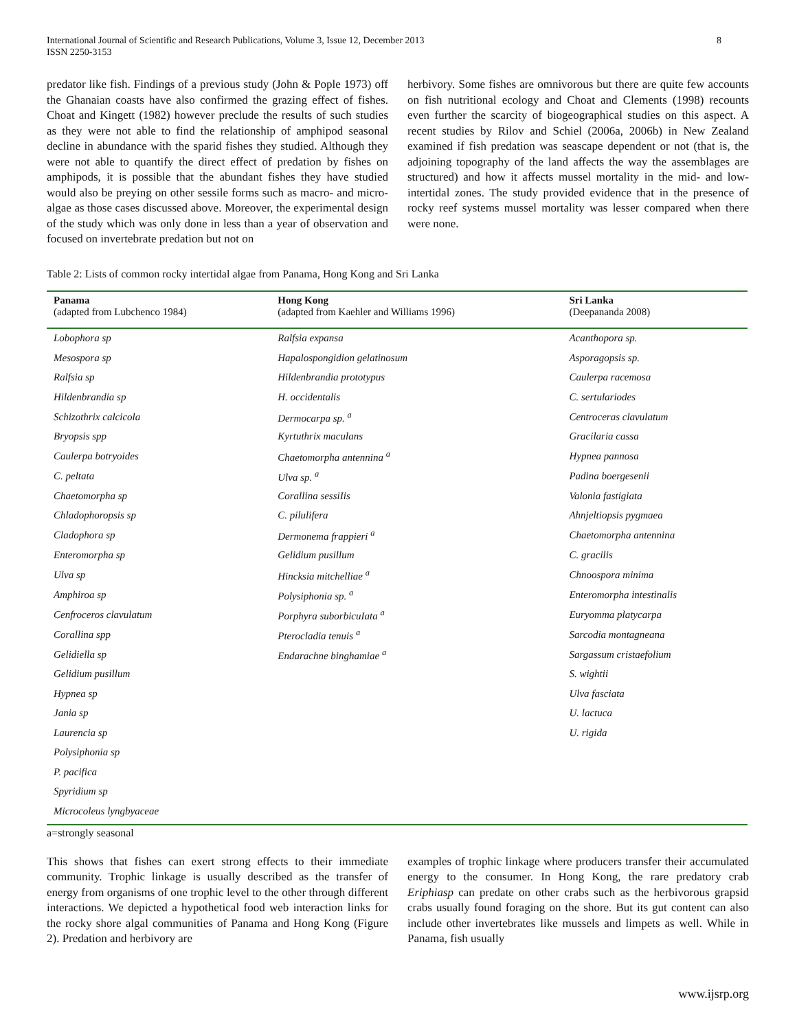International Journal of Scientific and Research Publications, Volume 3, Issue 12, December 2013
ISSN 2250-3153
8
predator like fish. Findings of a previous study (John & Pople 1973) off the Ghanaian coasts have also confirmed the grazing effect of fishes. Choat and Kingett (1982) however preclude the results of such studies as they were not able to find the relationship of amphipod seasonal decline in abundance with the sparid fishes they studied. Although they were not able to quantify the direct effect of predation by fishes on amphipods, it is possible that the abundant fishes they have studied would also be preying on other sessile forms such as macro- and micro-algae as those cases discussed above. Moreover, the experimental design of the study which was only done in less than a year of observation and focused on invertebrate predation but not on
herbivory. Some fishes are omnivorous but there are quite few accounts on fish nutritional ecology and Choat and Clements (1998) recounts even further the scarcity of biogeographical studies on this aspect. A recent studies by Rilov and Schiel (2006a, 2006b) in New Zealand examined if fish predation was seascape dependent or not (that is, the adjoining topography of the land affects the way the assemblages are structured) and how it affects mussel mortality in the mid- and low-intertidal zones. The study provided evidence that in the presence of rocky reef systems mussel mortality was lesser compared when there were none.
Table 2: Lists of common rocky intertidal algae from Panama, Hong Kong and Sri Lanka
| Panama (adapted from Lubchenco 1984) | Hong Kong (adapted from Kaehler and Williams 1996) | Sri Lanka (Deepananda 2008) |
| --- | --- | --- |
| Lobophora sp | Ralfsia expansa | Acanthopora sp. |
| Mesospora sp | Hapalospongidion gelatinosum | Asporagopsis sp. |
| Ralfsia sp | Hildenbrandia prototypus | Caulerpa racemosa |
| Hildenbrandia sp | H. occidentalis | C. sertulariodes |
| Schizothrix calcicola | Dermocarpa sp. <sup>a</sup> | Centroceras clavulatum |
| Bryopsis spp | Kyrtuthrix maculans | Gracilaria cassa |
| Caulerpa botryoides | Chaetomorpha antennina <sup>a</sup> | Hypnea pannosa |
| C. peltata | Ulva sp. <sup>a</sup> | Padina boergesenii |
| Chaetomorpha sp | Corallina sessiIis | Valonia fastigiata |
| Chladophoropsis sp | C. pilulifera | Ahnjeltiopsis pygmaea |
| Cladophora sp | Dermonema frappieri <sup>a</sup> | Chaetomorpha antennina |
| Enteromorpha sp | Gelidium pusillum | C. gracilis |
| Ulva sp | Hincksia mitchelliae <sup>a</sup> | Chnoospora minima |
| Amphiroa sp | Polysiphonia sp. <sup>a</sup> | Enteromorpha intestinalis |
| Cenfroceros clavulatum | Porphyra suborbicuIata <sup>a</sup> | Euryomma platycarpa |
| Corallina spp | Pterocladia tenuis <sup>a</sup> | Sarcodia montagneana |
| Gelidiella sp | Endarachne binghamiae <sup>a</sup> | Sargassum cristaefolium |
| Gelidium pusillum | | S. wightii |
| Hypnea sp | | Ulva fasciata |
| Jania sp | | U. lactuca |
| Laurencia sp | | U. rigida |
| Polysiphonia sp | | |
| P. pacifica | | |
| Spyridium sp | | |
| Microcoleus lyngbyaceae | | |
a=strongly seasonal
This shows that fishes can exert strong effects to their immediate community. Trophic linkage is usually described as the transfer of energy from organisms of one trophic level to the other through different interactions. We depicted a hypothetical food web interaction links for the rocky shore algal communities of Panama and Hong Kong (Figure 2). Predation and herbivory are
examples of trophic linkage where producers transfer their accumulated energy to the consumer. In Hong Kong, the rare predatory crab Eriphiasp can predate on other crabs such as the herbivorous grapsid crabs usually found foraging on the shore. But its gut content can also include other invertebrates like mussels and limpets as well. While in Panama, fish usually
www.ijsrp.org